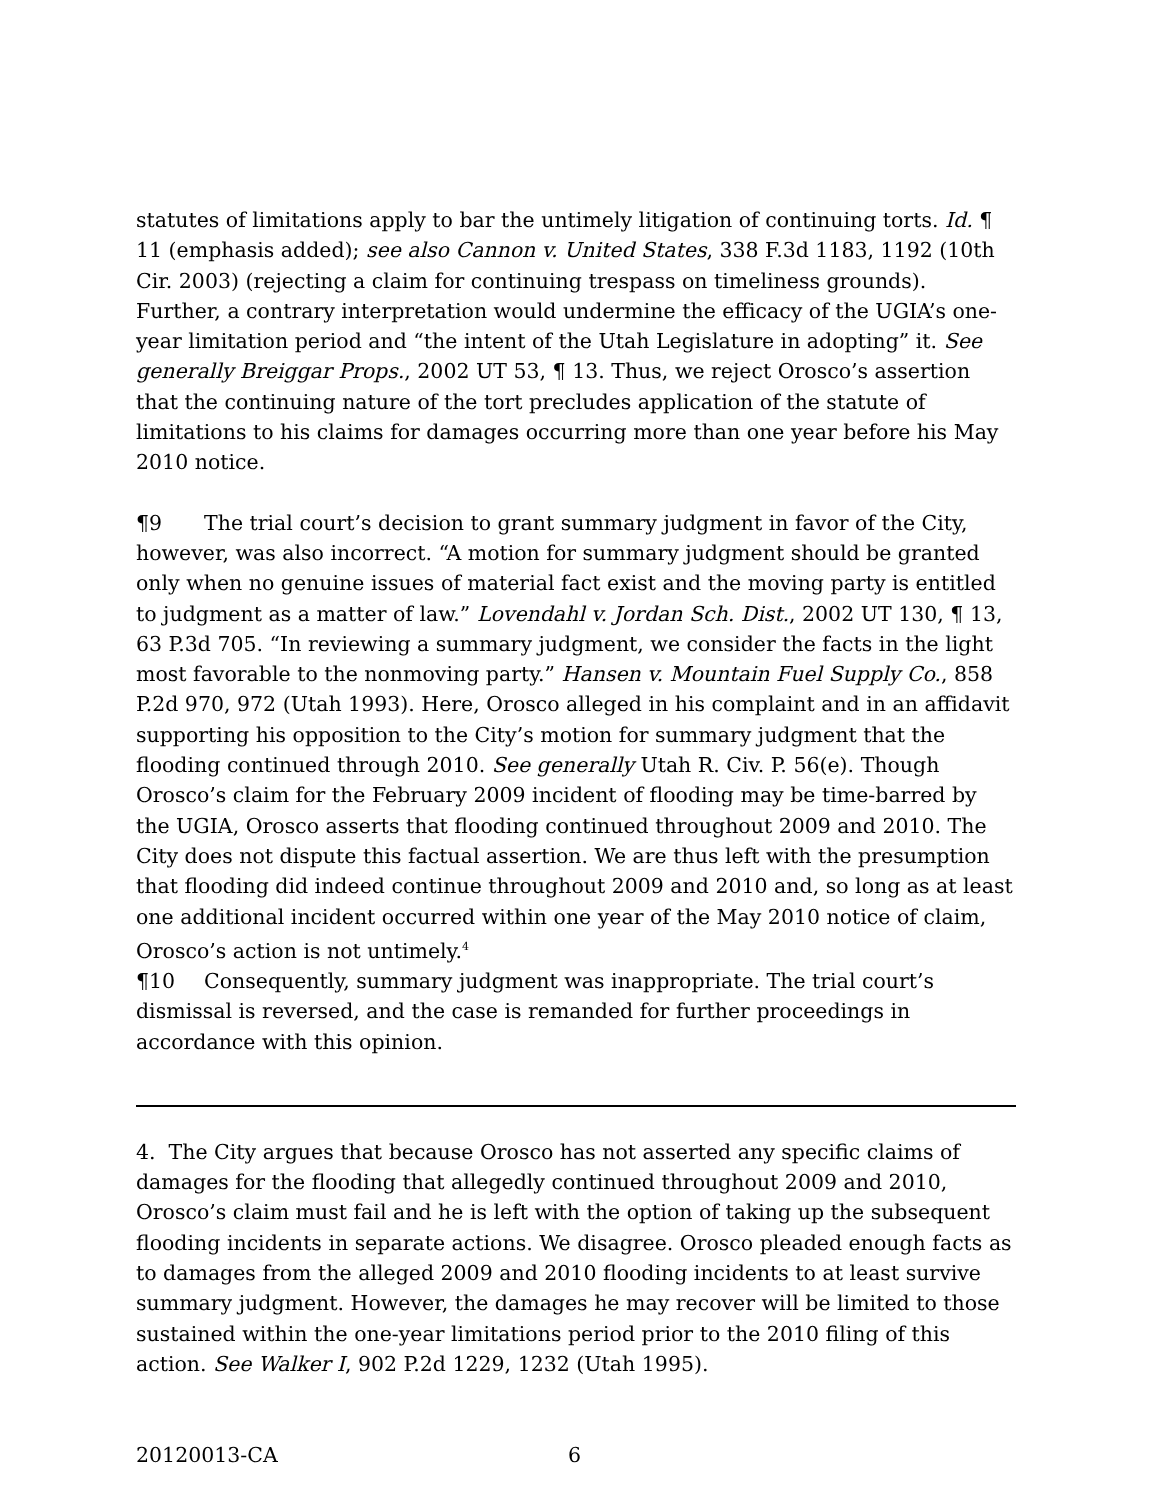statutes of limitations apply to bar the untimely litigation of continuing torts. Id. ¶ 11 (emphasis added); see also Cannon v. United States, 338 F.3d 1183, 1192 (10th Cir. 2003) (rejecting a claim for continuing trespass on timeliness grounds). Further, a contrary interpretation would undermine the efficacy of the UGIA’s one-year limitation period and “the intent of the Utah Legislature in adopting” it. See generally Breiggar Props., 2002 UT 53, ¶ 13. Thus, we reject Orosco’s assertion that the continuing nature of the tort precludes application of the statute of limitations to his claims for damages occurring more than one year before his May 2010 notice.
¶9 The trial court’s decision to grant summary judgment in favor of the City, however, was also incorrect. “A motion for summary judgment should be granted only when no genuine issues of material fact exist and the moving party is entitled to judgment as a matter of law.” Lovendahl v. Jordan Sch. Dist., 2002 UT 130, ¶ 13, 63 P.3d 705. “In reviewing a summary judgment, we consider the facts in the light most favorable to the nonmoving party.” Hansen v. Mountain Fuel Supply Co., 858 P.2d 970, 972 (Utah 1993). Here, Orosco alleged in his complaint and in an affidavit supporting his opposition to the City’s motion for summary judgment that the flooding continued through 2010. See generally Utah R. Civ. P. 56(e). Though Orosco’s claim for the February 2009 incident of flooding may be time-barred by the UGIA, Orosco asserts that flooding continued throughout 2009 and 2010. The City does not dispute this factual assertion. We are thus left with the presumption that flooding did indeed continue throughout 2009 and 2010 and, so long as at least one additional incident occurred within one year of the May 2010 notice of claim, Orosco’s action is not untimely.<sup>4</sup>
¶10 Consequently, summary judgment was inappropriate. The trial court’s dismissal is reversed, and the case is remanded for further proceedings in accordance with this opinion.
4. The City argues that because Orosco has not asserted any specific claims of damages for the flooding that allegedly continued throughout 2009 and 2010, Orosco’s claim must fail and he is left with the option of taking up the subsequent flooding incidents in separate actions. We disagree. Orosco pleaded enough facts as to damages from the alleged 2009 and 2010 flooding incidents to at least survive summary judgment. However, the damages he may recover will be limited to those sustained within the one-year limitations period prior to the 2010 filing of this action. See Walker I, 902 P.2d 1229, 1232 (Utah 1995).
20120013-CA 6